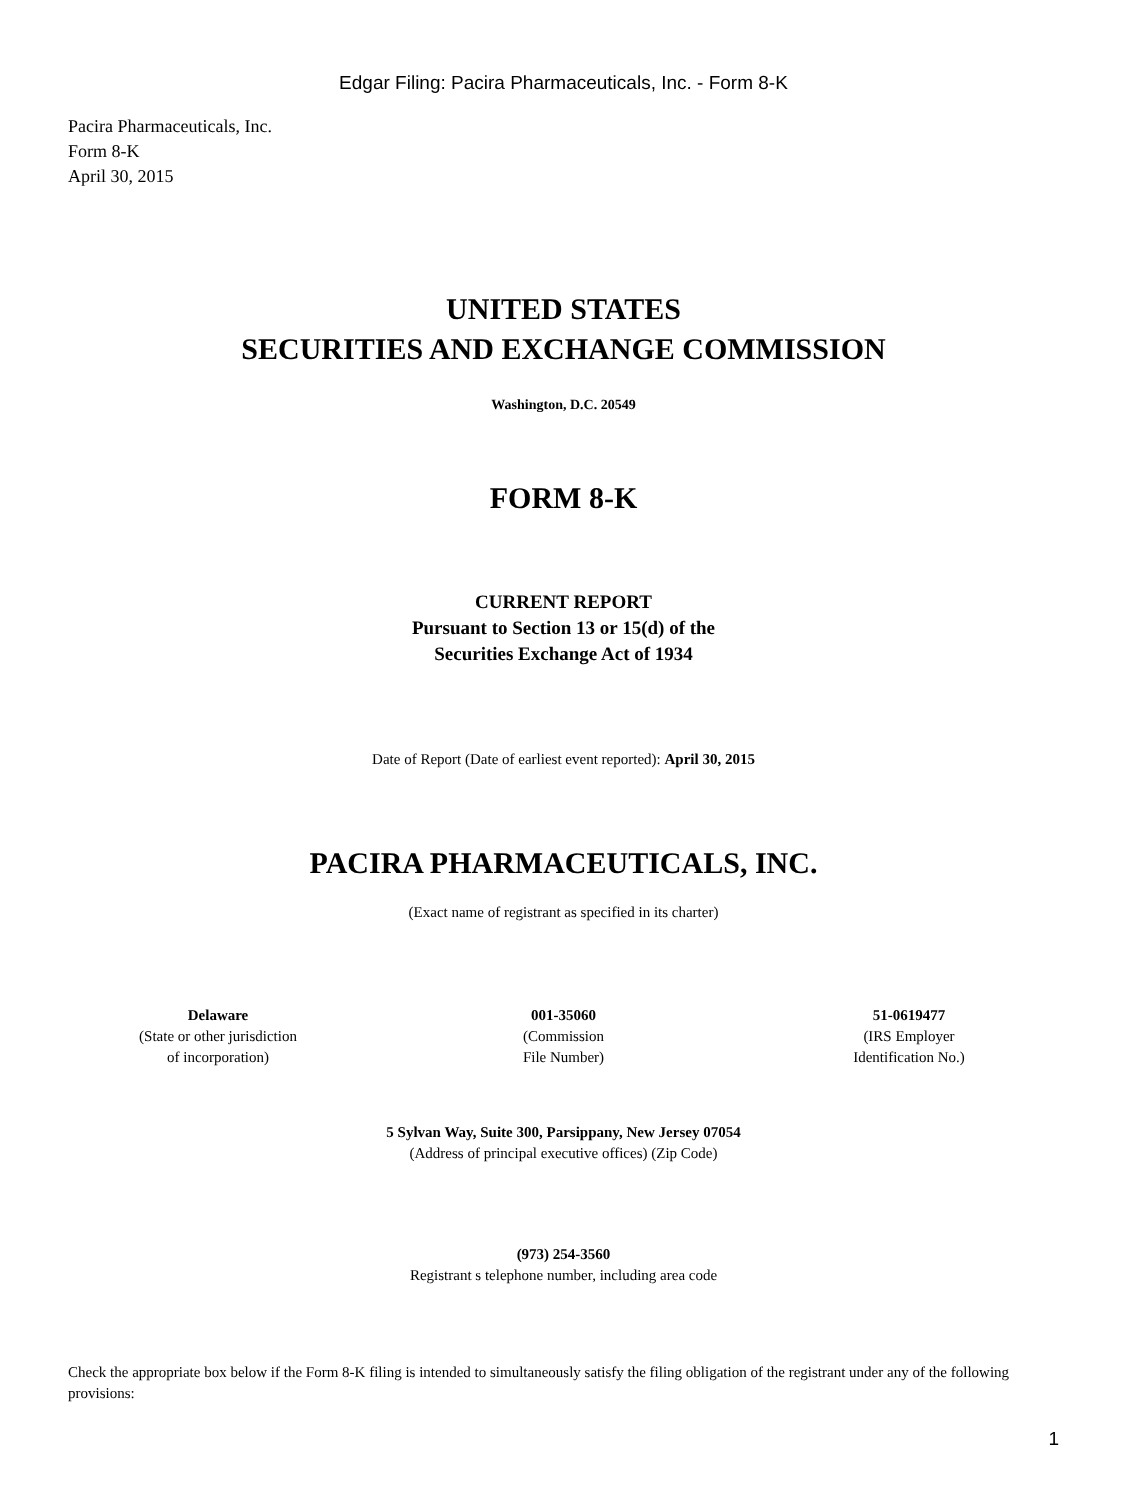Edgar Filing: Pacira Pharmaceuticals, Inc. - Form 8-K
Pacira Pharmaceuticals, Inc.
Form 8-K
April 30, 2015
UNITED STATES
SECURITIES AND EXCHANGE COMMISSION
Washington, D.C. 20549
FORM 8-K
CURRENT REPORT
Pursuant to Section 13 or 15(d) of the
Securities Exchange Act of 1934
Date of Report (Date of earliest event reported): April 30, 2015
PACIRA PHARMACEUTICALS, INC.
(Exact name of registrant as specified in its charter)
Delaware
(State or other jurisdiction
of incorporation)
001-35060
(Commission
File Number)
51-0619477
(IRS Employer
Identification No.)
5 Sylvan Way, Suite 300, Parsippany, New Jersey 07054
(Address of principal executive offices) (Zip Code)
(973) 254-3560
Registrant s telephone number, including area code
Check the appropriate box below if the Form 8-K filing is intended to simultaneously satisfy the filing obligation of the registrant under any of the following provisions:
1